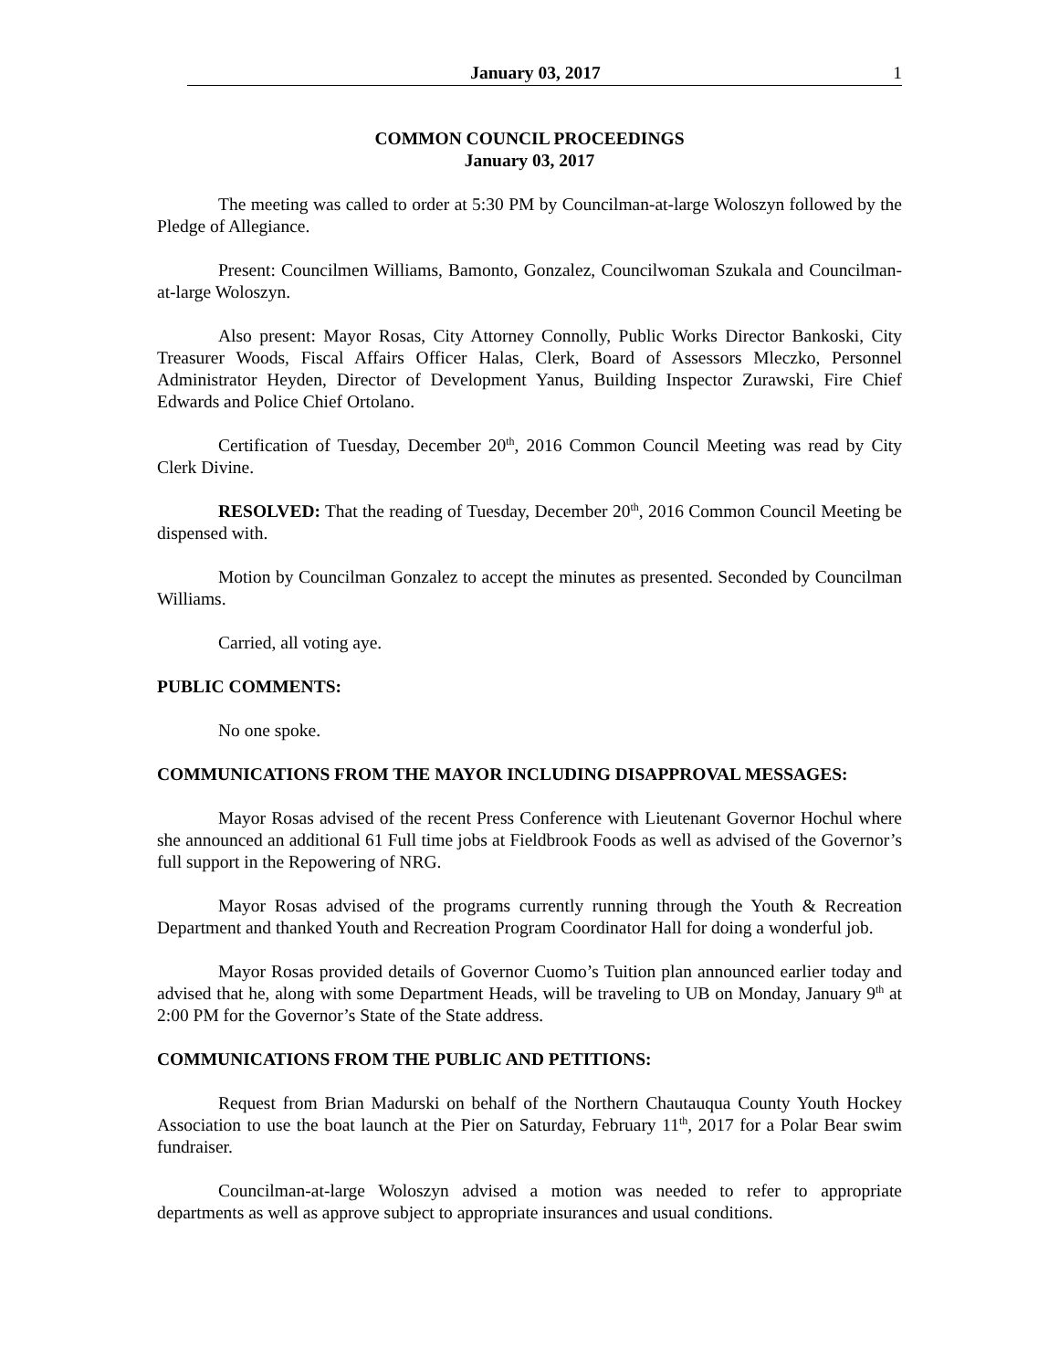January 03, 2017 1
COMMON COUNCIL PROCEEDINGS
January 03, 2017
The meeting was called to order at 5:30 PM by Councilman-at-large Woloszyn followed by the Pledge of Allegiance.
Present: Councilmen Williams, Bamonto, Gonzalez, Councilwoman Szukala and Councilman-at-large Woloszyn.
Also present: Mayor Rosas, City Attorney Connolly, Public Works Director Bankoski, City Treasurer Woods, Fiscal Affairs Officer Halas, Clerk, Board of Assessors Mleczko, Personnel Administrator Heyden, Director of Development Yanus, Building Inspector Zurawski, Fire Chief Edwards and Police Chief Ortolano.
Certification of Tuesday, December 20<sup>th</sup>, 2016 Common Council Meeting was read by City Clerk Divine.
RESOLVED: That the reading of Tuesday, December 20<sup>th</sup>, 2016 Common Council Meeting be dispensed with.
Motion by Councilman Gonzalez to accept the minutes as presented. Seconded by Councilman Williams.
Carried, all voting aye.
PUBLIC COMMENTS:
No one spoke.
COMMUNICATIONS FROM THE MAYOR INCLUDING DISAPPROVAL MESSAGES:
Mayor Rosas advised of the recent Press Conference with Lieutenant Governor Hochul where she announced an additional 61 Full time jobs at Fieldbrook Foods as well as advised of the Governor’s full support in the Repowering of NRG.
Mayor Rosas advised of the programs currently running through the Youth & Recreation Department and thanked Youth and Recreation Program Coordinator Hall for doing a wonderful job.
Mayor Rosas provided details of Governor Cuomo’s Tuition plan announced earlier today and advised that he, along with some Department Heads, will be traveling to UB on Monday, January 9<sup>th</sup> at 2:00 PM for the Governor’s State of the State address.
COMMUNICATIONS FROM THE PUBLIC AND PETITIONS:
Request from Brian Madurski on behalf of the Northern Chautauqua County Youth Hockey Association to use the boat launch at the Pier on Saturday, February 11<sup>th</sup>, 2017 for a Polar Bear swim fundraiser.
Councilman-at-large Woloszyn advised a motion was needed to refer to appropriate departments as well as approve subject to appropriate insurances and usual conditions.